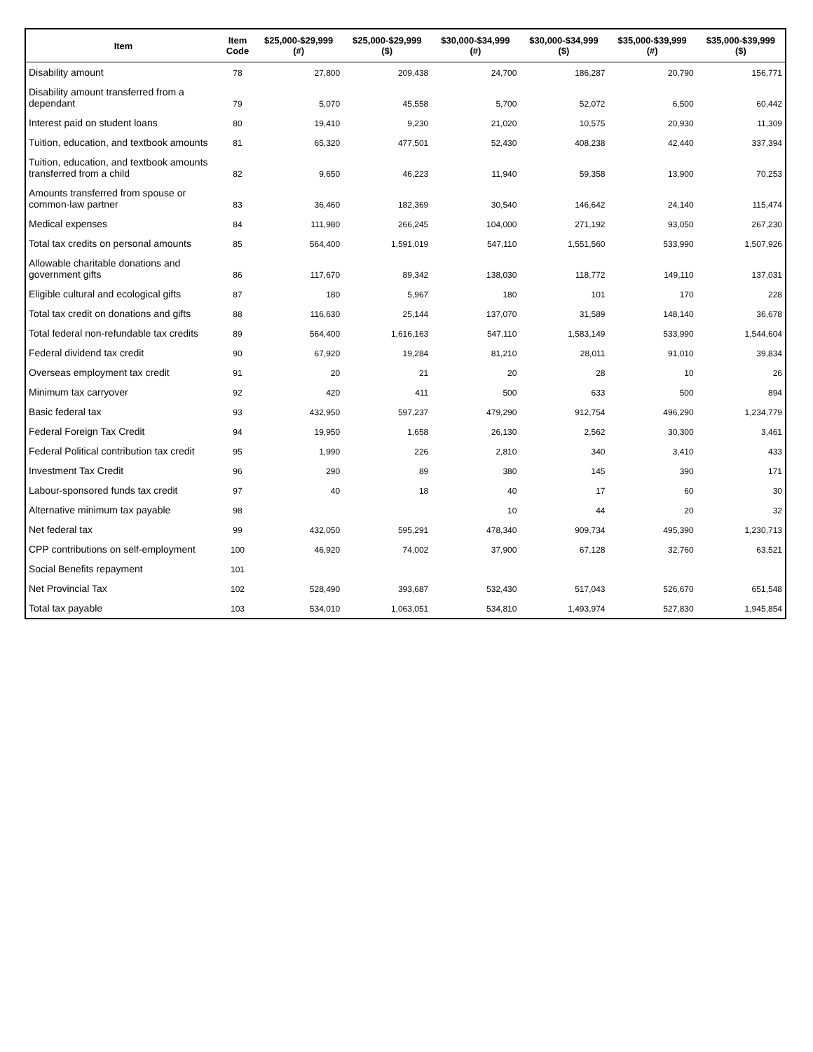| Item | Item Code | $25,000-$29,999 (#) | $25,000-$29,999 ($) | $30,000-$34,999 (#) | $30,000-$34,999 ($) | $35,000-$39,999 (#) | $35,000-$39,999 ($) |
| --- | --- | --- | --- | --- | --- | --- | --- |
| Disability amount | 78 | 27,800 | 209,438 | 24,700 | 186,287 | 20,790 | 156,771 |
| Disability amount transferred from a dependant | 79 | 5,070 | 45,558 | 5,700 | 52,072 | 6,500 | 60,442 |
| Interest paid on student loans | 80 | 19,410 | 9,230 | 21,020 | 10,575 | 20,930 | 11,309 |
| Tuition, education, and textbook amounts | 81 | 65,320 | 477,501 | 52,430 | 408,238 | 42,440 | 337,394 |
| Tuition, education, and textbook amounts transferred from a child | 82 | 9,650 | 46,223 | 11,940 | 59,358 | 13,900 | 70,253 |
| Amounts transferred from spouse or common-law partner | 83 | 36,460 | 182,369 | 30,540 | 146,642 | 24,140 | 115,474 |
| Medical expenses | 84 | 111,980 | 266,245 | 104,000 | 271,192 | 93,050 | 267,230 |
| Total tax credits on personal amounts | 85 | 564,400 | 1,591,019 | 547,110 | 1,551,560 | 533,990 | 1,507,926 |
| Allowable charitable donations and government gifts | 86 | 117,670 | 89,342 | 138,030 | 118,772 | 149,110 | 137,031 |
| Eligible cultural and ecological gifts | 87 | 180 | 5,967 | 180 | 101 | 170 | 228 |
| Total tax credit on donations and gifts | 88 | 116,630 | 25,144 | 137,070 | 31,589 | 148,140 | 36,678 |
| Total federal non-refundable tax credits | 89 | 564,400 | 1,616,163 | 547,110 | 1,583,149 | 533,990 | 1,544,604 |
| Federal dividend tax credit | 90 | 67,920 | 19,284 | 81,210 | 28,011 | 91,010 | 39,834 |
| Overseas employment tax credit | 91 | 20 | 21 | 20 | 28 | 10 | 26 |
| Minimum tax carryover | 92 | 420 | 411 | 500 | 633 | 500 | 894 |
| Basic federal tax | 93 | 432,950 | 597,237 | 479,290 | 912,754 | 496,290 | 1,234,779 |
| Federal Foreign Tax Credit | 94 | 19,950 | 1,658 | 26,130 | 2,562 | 30,300 | 3,461 |
| Federal Political contribution tax credit | 95 | 1,990 | 226 | 2,810 | 340 | 3,410 | 433 |
| Investment Tax Credit | 96 | 290 | 89 | 380 | 145 | 390 | 171 |
| Labour-sponsored funds tax credit | 97 | 40 | 18 | 40 | 17 | 60 | 30 |
| Alternative minimum tax payable | 98 | | | 10 | 44 | 20 | 32 |
| Net federal tax | 99 | 432,050 | 595,291 | 478,340 | 909,734 | 495,390 | 1,230,713 |
| CPP contributions on self-employment | 100 | 46,920 | 74,002 | 37,900 | 67,128 | 32,760 | 63,521 |
| Social Benefits repayment | 101 | | | | | | |
| Net Provincial Tax | 102 | 528,490 | 393,687 | 532,430 | 517,043 | 526,670 | 651,548 |
| Total tax payable | 103 | 534,010 | 1,063,051 | 534,810 | 1,493,974 | 527,830 | 1,945,854 |